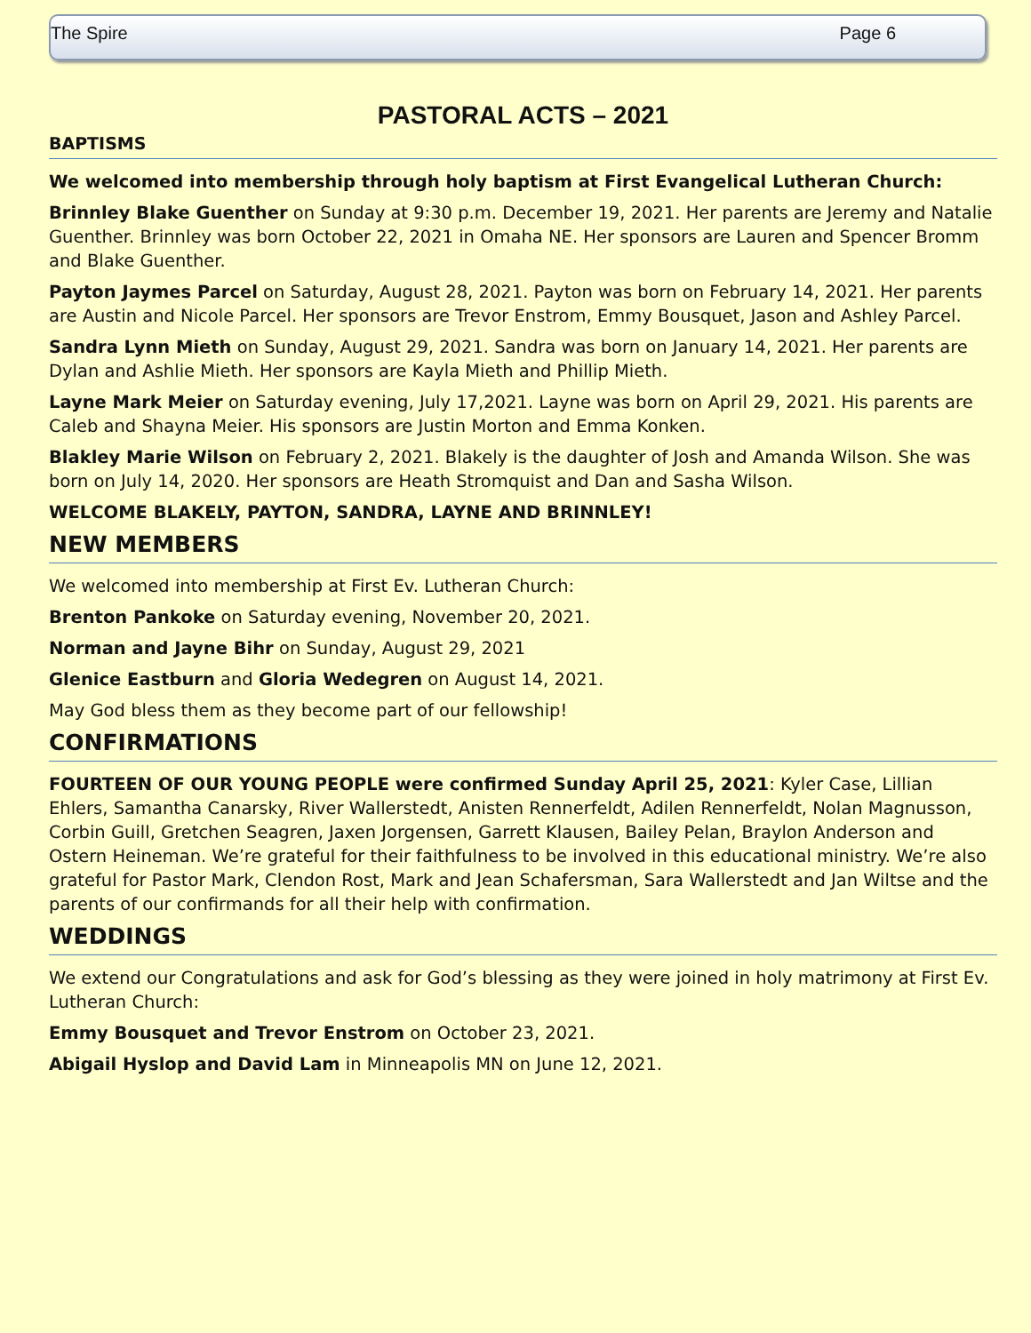The Spire Page 6
PASTORAL ACTS – 2021
BAPTISMS
We welcomed into membership through holy baptism at First Evangelical Lutheran Church:
Brinnley Blake Guenther on Sunday at 9:30 p.m. December 19, 2021. Her parents are Jeremy and Natalie Guenther. Brinnley was born October 22, 2021 in Omaha NE. Her sponsors are Lauren and Spencer Bromm and Blake Guenther.
Payton Jaymes Parcel on Saturday, August 28, 2021. Payton was born on February 14, 2021. Her parents are Austin and Nicole Parcel. Her sponsors are Trevor Enstrom, Emmy Bousquet, Jason and Ashley Parcel.
Sandra Lynn Mieth on Sunday, August 29, 2021. Sandra was born on January 14, 2021. Her parents are Dylan and Ashlie Mieth. Her sponsors are Kayla Mieth and Phillip Mieth.
Layne Mark Meier on Saturday evening, July 17,2021. Layne was born on April 29, 2021. His parents are Caleb and Shayna Meier. His sponsors are Justin Morton and Emma Konken.
Blakley Marie Wilson on February 2, 2021. Blakely is the daughter of Josh and Amanda Wilson. She was born on July 14, 2020. Her sponsors are Heath Stromquist and Dan and Sasha Wilson.
WELCOME BLAKELY, PAYTON, SANDRA, LAYNE AND BRINNLEY!
NEW MEMBERS
We welcomed into membership at First Ev. Lutheran Church:
Brenton Pankoke on Saturday evening, November 20, 2021.
Norman and Jayne Bihr on Sunday, August 29, 2021
Glenice Eastburn and Gloria Wedegren on August 14, 2021.
May God bless them as they become part of our fellowship!
CONFIRMATIONS
FOURTEEN OF OUR YOUNG PEOPLE were confirmed Sunday April 25, 2021: Kyler Case, Lillian Ehlers, Samantha Canarsky, River Wallerstedt, Anisten Rennerfeldt, Adilen Rennerfeldt, Nolan Magnusson, Corbin Guill, Gretchen Seagren, Jaxen Jorgensen, Garrett Klausen, Bailey Pelan, Braylon Anderson and Ostern Heineman. We’re grateful for their faithfulness to be involved in this educational ministry. We’re also grateful for Pastor Mark, Clendon Rost, Mark and Jean Schafersman, Sara Wallerstedt and Jan Wiltse and the parents of our confirmands for all their help with confirmation.
WEDDINGS
We extend our Congratulations and ask for God’s blessing as they were joined in holy matrimony at First Ev. Lutheran Church:
Emmy Bousquet and Trevor Enstrom on October 23, 2021.
Abigail Hyslop and David Lam in Minneapolis MN on June 12, 2021.